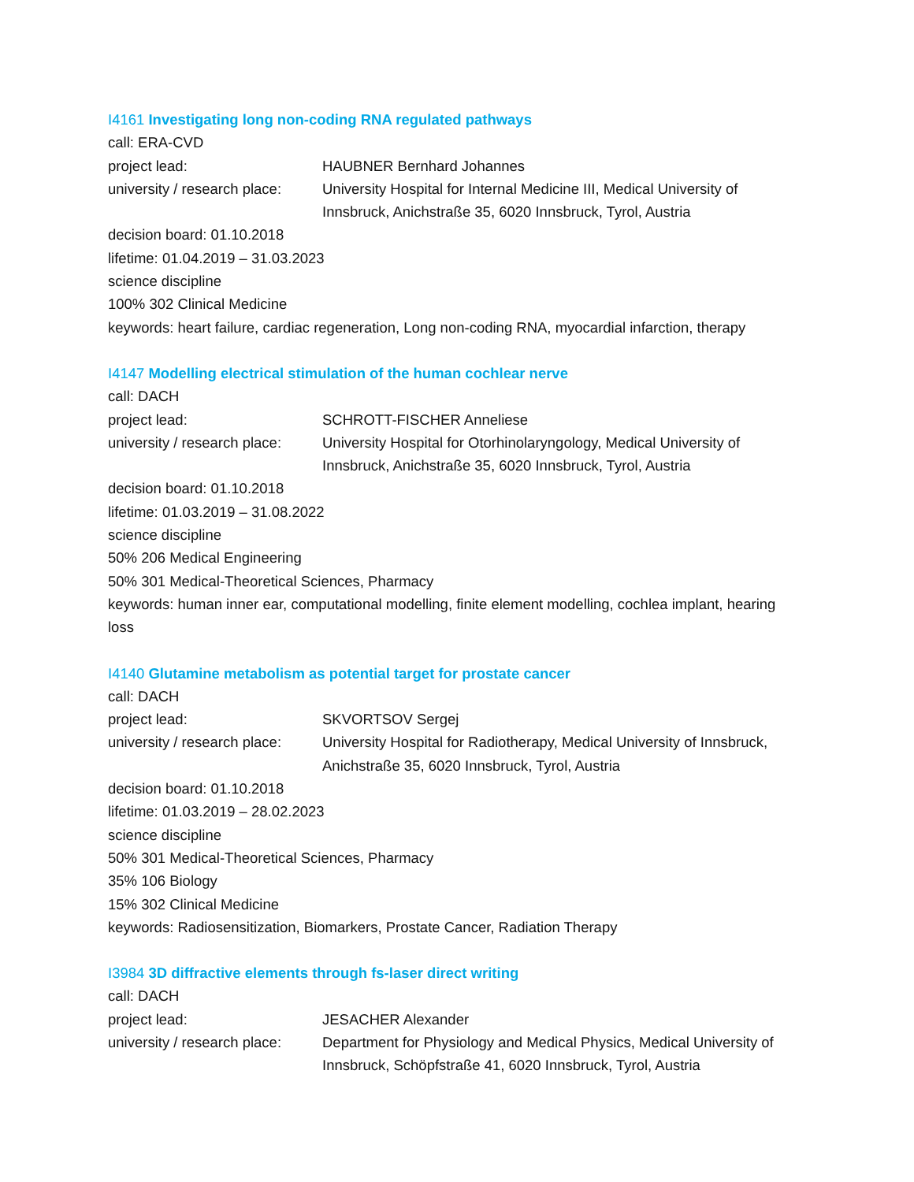I4161 Investigating long non-coding RNA regulated pathways
call: ERA-CVD
project lead: HAUBNER Bernhard Johannes
university / research place:
University Hospital for Internal Medicine III, Medical University of Innsbruck, Anichstraße 35, 6020 Innsbruck, Tyrol, Austria
decision board: 01.10.2018
lifetime: 01.04.2019 – 31.03.2023
science discipline
100% 302 Clinical Medicine
keywords: heart failure, cardiac regeneration, Long non-coding RNA, myocardial infarction, therapy
I4147 Modelling electrical stimulation of the human cochlear nerve
call: DACH
project lead: SCHROTT-FISCHER Anneliese
university / research place:
University Hospital for Otorhinolaryngology, Medical University of Innsbruck, Anichstraße 35, 6020 Innsbruck, Tyrol, Austria
decision board: 01.10.2018
lifetime: 01.03.2019 – 31.08.2022
science discipline
50% 206 Medical Engineering
50% 301 Medical-Theoretical Sciences, Pharmacy
keywords: human inner ear, computational modelling, finite element modelling, cochlea implant, hearing loss
I4140 Glutamine metabolism as potential target for prostate cancer
call: DACH
project lead: SKVORTSOV Sergej
university / research place:
University Hospital for Radiotherapy, Medical University of Innsbruck, Anichstraße 35, 6020 Innsbruck, Tyrol, Austria
decision board: 01.10.2018
lifetime: 01.03.2019 – 28.02.2023
science discipline
50% 301 Medical-Theoretical Sciences, Pharmacy
35% 106 Biology
15% 302 Clinical Medicine
keywords: Radiosensitization, Biomarkers, Prostate Cancer, Radiation Therapy
I3984 3D diffractive elements through fs-laser direct writing
call: DACH
project lead: JESACHER Alexander
university / research place:
Department for Physiology and Medical Physics, Medical University of Innsbruck, Schöpfstraße 41, 6020 Innsbruck, Tyrol, Austria